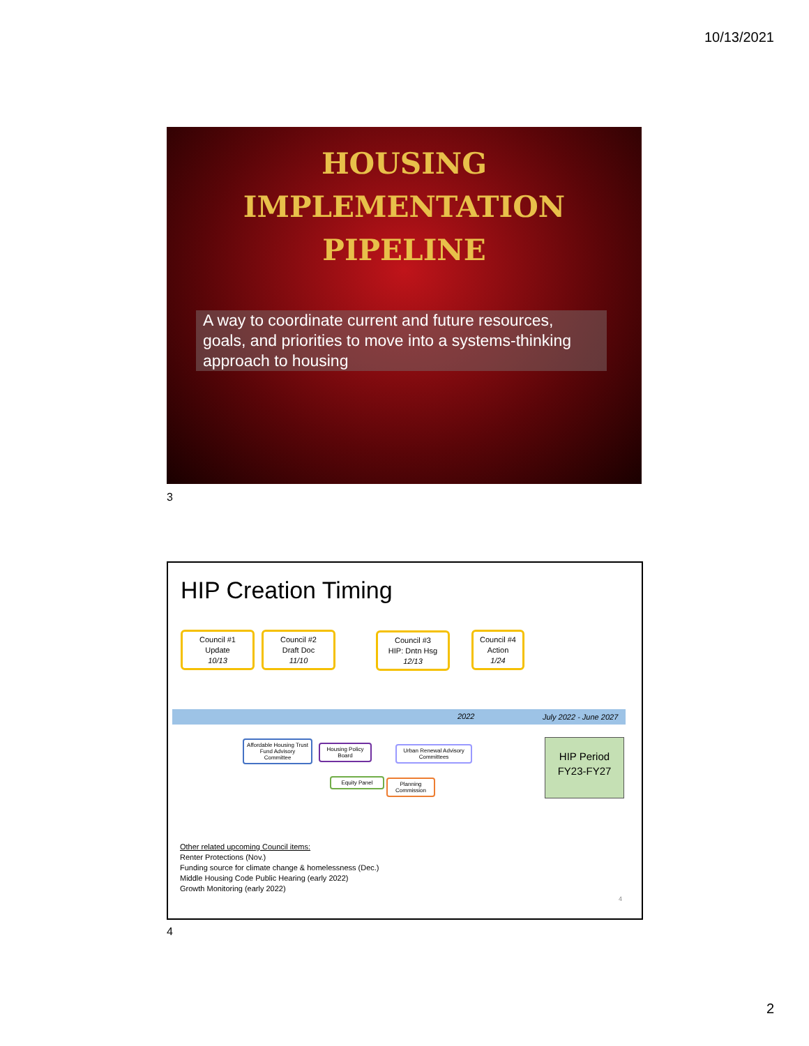10/13/2021
HOUSING IMPLEMENTATION
PIPELINE
A way to coordinate current and future resources, goals, and priorities to move into a systems-thinking approach to housing
3
HIP Creation Timing
Council #1
Update
10/13
Council #2
Draft Doc
11/10
Council #3
HIP: Dntn Hsg
12/13
Council #4
Action
1/24
2022 July 2022 - June 2027
Affordable Housing Trust Fund Advisory Committee
Housing Policy Board
Urban Renewal Advisory Committees
Equity Panel
Planning Commission
HIP Period
FY23-FY27
Other related upcoming Council items:
Renter Protections (Nov.)
Funding source for climate change & homelessness (Dec.)
Middle Housing Code Public Hearing (early 2022)
Growth Monitoring (early 2022)
4
4
2